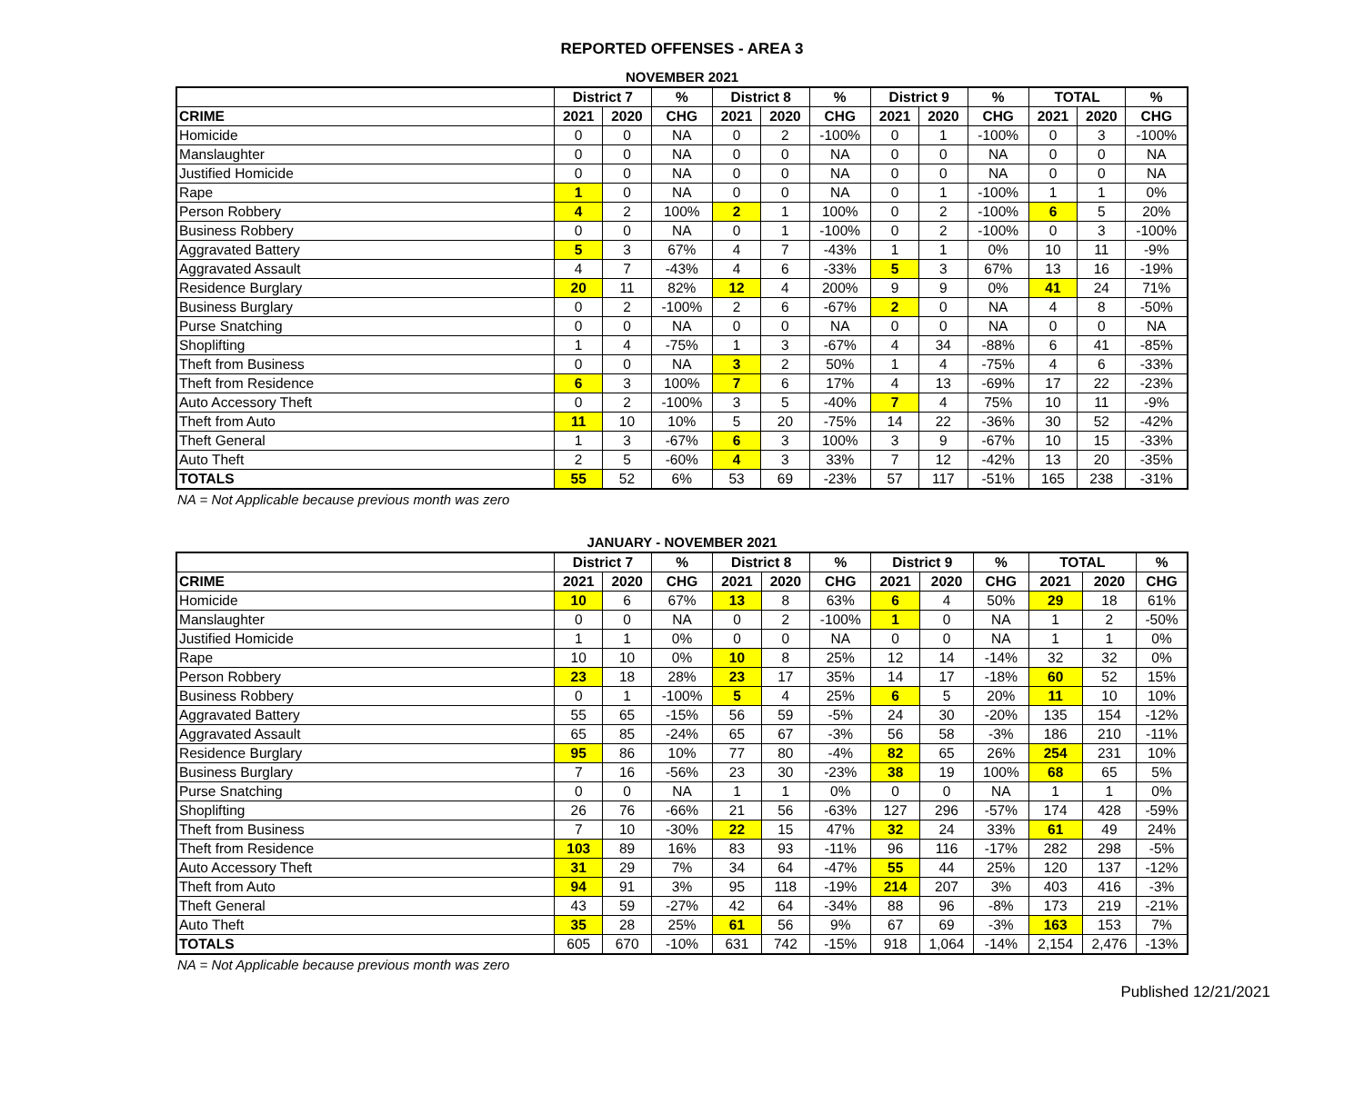REPORTED OFFENSES - AREA 3
NOVEMBER 2021
| | District 7 | | % | District 8 | | % | District 9 | | % | TOTAL | | % |
| --- | --- | --- | --- | --- | --- | --- | --- | --- | --- | --- | --- | --- |
| CRIME | 2021 | 2020 | CHG | 2021 | 2020 | CHG | 2021 | 2020 | CHG | 2021 | 2020 | CHG |
| Homicide | 0 | 0 | NA | 0 | 2 | -100% | 0 | 1 | -100% | 0 | 3 | -100% |
| Manslaughter | 0 | 0 | NA | 0 | 0 | NA | 0 | 0 | NA | 0 | 0 | NA |
| Justified Homicide | 0 | 0 | NA | 0 | 0 | NA | 0 | 0 | NA | 0 | 0 | NA |
| Rape | 1 | 0 | NA | 0 | 0 | NA | 0 | 1 | -100% | 1 | 1 | 0% |
| Person Robbery | 4 | 2 | 100% | 2 | 1 | 100% | 0 | 2 | -100% | 6 | 5 | 20% |
| Business Robbery | 0 | 0 | NA | 0 | 1 | -100% | 0 | 2 | -100% | 0 | 3 | -100% |
| Aggravated Battery | 5 | 3 | 67% | 4 | 7 | -43% | 1 | 1 | 0% | 10 | 11 | -9% |
| Aggravated Assault | 4 | 7 | -43% | 4 | 6 | -33% | 5 | 3 | 67% | 13 | 16 | -19% |
| Residence Burglary | 20 | 11 | 82% | 12 | 4 | 200% | 9 | 9 | 0% | 41 | 24 | 71% |
| Business Burglary | 0 | 2 | -100% | 2 | 6 | -67% | 2 | 0 | NA | 4 | 8 | -50% |
| Purse Snatching | 0 | 0 | NA | 0 | 0 | NA | 0 | 0 | NA | 0 | 0 | NA |
| Shoplifting | 1 | 4 | -75% | 1 | 3 | -67% | 4 | 34 | -88% | 6 | 41 | -85% |
| Theft from Business | 0 | 0 | NA | 3 | 2 | 50% | 1 | 4 | -75% | 4 | 6 | -33% |
| Theft from Residence | 6 | 3 | 100% | 7 | 6 | 17% | 4 | 13 | -69% | 17 | 22 | -23% |
| Auto Accessory Theft | 0 | 2 | -100% | 3 | 5 | -40% | 7 | 4 | 75% | 10 | 11 | -9% |
| Theft from Auto | 11 | 10 | 10% | 5 | 20 | -75% | 14 | 22 | -36% | 30 | 52 | -42% |
| Theft General | 1 | 3 | -67% | 6 | 3 | 100% | 3 | 9 | -67% | 10 | 15 | -33% |
| Auto Theft | 2 | 5 | -60% | 4 | 3 | 33% | 7 | 12 | -42% | 13 | 20 | -35% |
| TOTALS | 55 | 52 | 6% | 53 | 69 | -23% | 57 | 117 | -51% | 165 | 238 | -31% |
NA = Not Applicable because previous month was zero
JANUARY - NOVEMBER 2021
| | District 7 | | % | District 8 | | % | District 9 | | % | TOTAL | | % |
| --- | --- | --- | --- | --- | --- | --- | --- | --- | --- | --- | --- | --- |
| CRIME | 2021 | 2020 | CHG | 2021 | 2020 | CHG | 2021 | 2020 | CHG | 2021 | 2020 | CHG |
| Homicide | 10 | 6 | 67% | 13 | 8 | 63% | 6 | 4 | 50% | 29 | 18 | 61% |
| Manslaughter | 0 | 0 | NA | 0 | 2 | -100% | 1 | 0 | NA | 1 | 2 | -50% |
| Justified Homicide | 1 | 1 | 0% | 0 | 0 | NA | 0 | 0 | NA | 1 | 1 | 0% |
| Rape | 10 | 10 | 0% | 10 | 8 | 25% | 12 | 14 | -14% | 32 | 32 | 0% |
| Person Robbery | 23 | 18 | 28% | 23 | 17 | 35% | 14 | 17 | -18% | 60 | 52 | 15% |
| Business Robbery | 0 | 1 | -100% | 5 | 4 | 25% | 6 | 5 | 20% | 11 | 10 | 10% |
| Aggravated Battery | 55 | 65 | -15% | 56 | 59 | -5% | 24 | 30 | -20% | 135 | 154 | -12% |
| Aggravated Assault | 65 | 85 | -24% | 65 | 67 | -3% | 56 | 58 | -3% | 186 | 210 | -11% |
| Residence Burglary | 95 | 86 | 10% | 77 | 80 | -4% | 82 | 65 | 26% | 254 | 231 | 10% |
| Business Burglary | 7 | 16 | -56% | 23 | 30 | -23% | 38 | 19 | 100% | 68 | 65 | 5% |
| Purse Snatching | 0 | 0 | NA | 1 | 1 | 0% | 0 | 0 | NA | 1 | 1 | 0% |
| Shoplifting | 26 | 76 | -66% | 21 | 56 | -63% | 127 | 296 | -57% | 174 | 428 | -59% |
| Theft from Business | 7 | 10 | -30% | 22 | 15 | 47% | 32 | 24 | 33% | 61 | 49 | 24% |
| Theft from Residence | 103 | 89 | 16% | 83 | 93 | -11% | 96 | 116 | -17% | 282 | 298 | -5% |
| Auto Accessory Theft | 31 | 29 | 7% | 34 | 64 | -47% | 55 | 44 | 25% | 120 | 137 | -12% |
| Theft from Auto | 94 | 91 | 3% | 95 | 118 | -19% | 214 | 207 | 3% | 403 | 416 | -3% |
| Theft General | 43 | 59 | -27% | 42 | 64 | -34% | 88 | 96 | -8% | 173 | 219 | -21% |
| Auto Theft | 35 | 28 | 25% | 61 | 56 | 9% | 67 | 69 | -3% | 163 | 153 | 7% |
| TOTALS | 605 | 670 | -10% | 631 | 742 | -15% | 918 | 1,064 | -14% | 2,154 | 2,476 | -13% |
NA = Not Applicable because previous month was zero
Published 12/21/2021